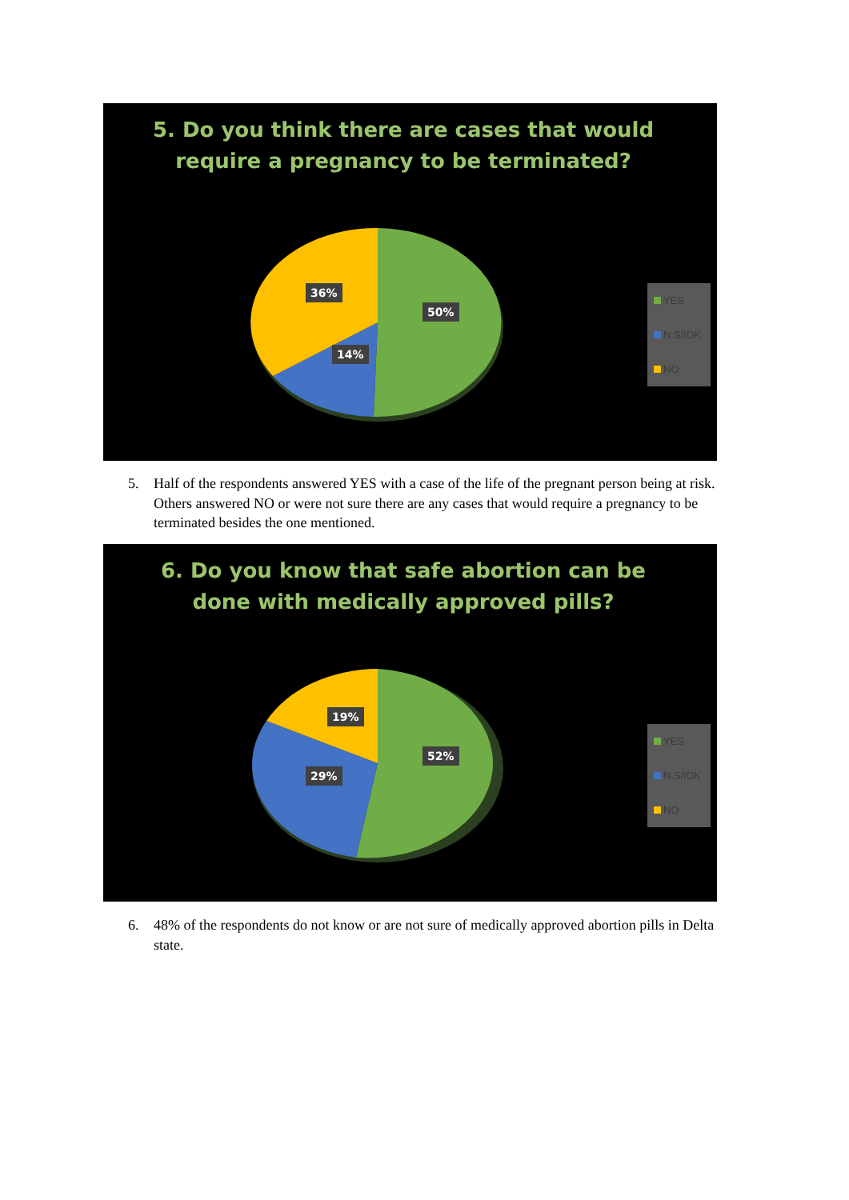5. Do you think there are cases that would require a pregnancy to be terminated?
36%
50%
14%
YES
N.S/IDK
NO
5. Half of the respondents answered YES with a case of the life of the pregnant person being at risk. Others answered NO or were not sure there are any cases that would require a pregnancy to be terminated besides the one mentioned.
6. Do you know that safe abortion can be done with medically approved pills?
19%
52%
29%
YES
N.S/IDK
NO
6. 48% of the respondents do not know or are not sure of medically approved abortion pills in Delta state.